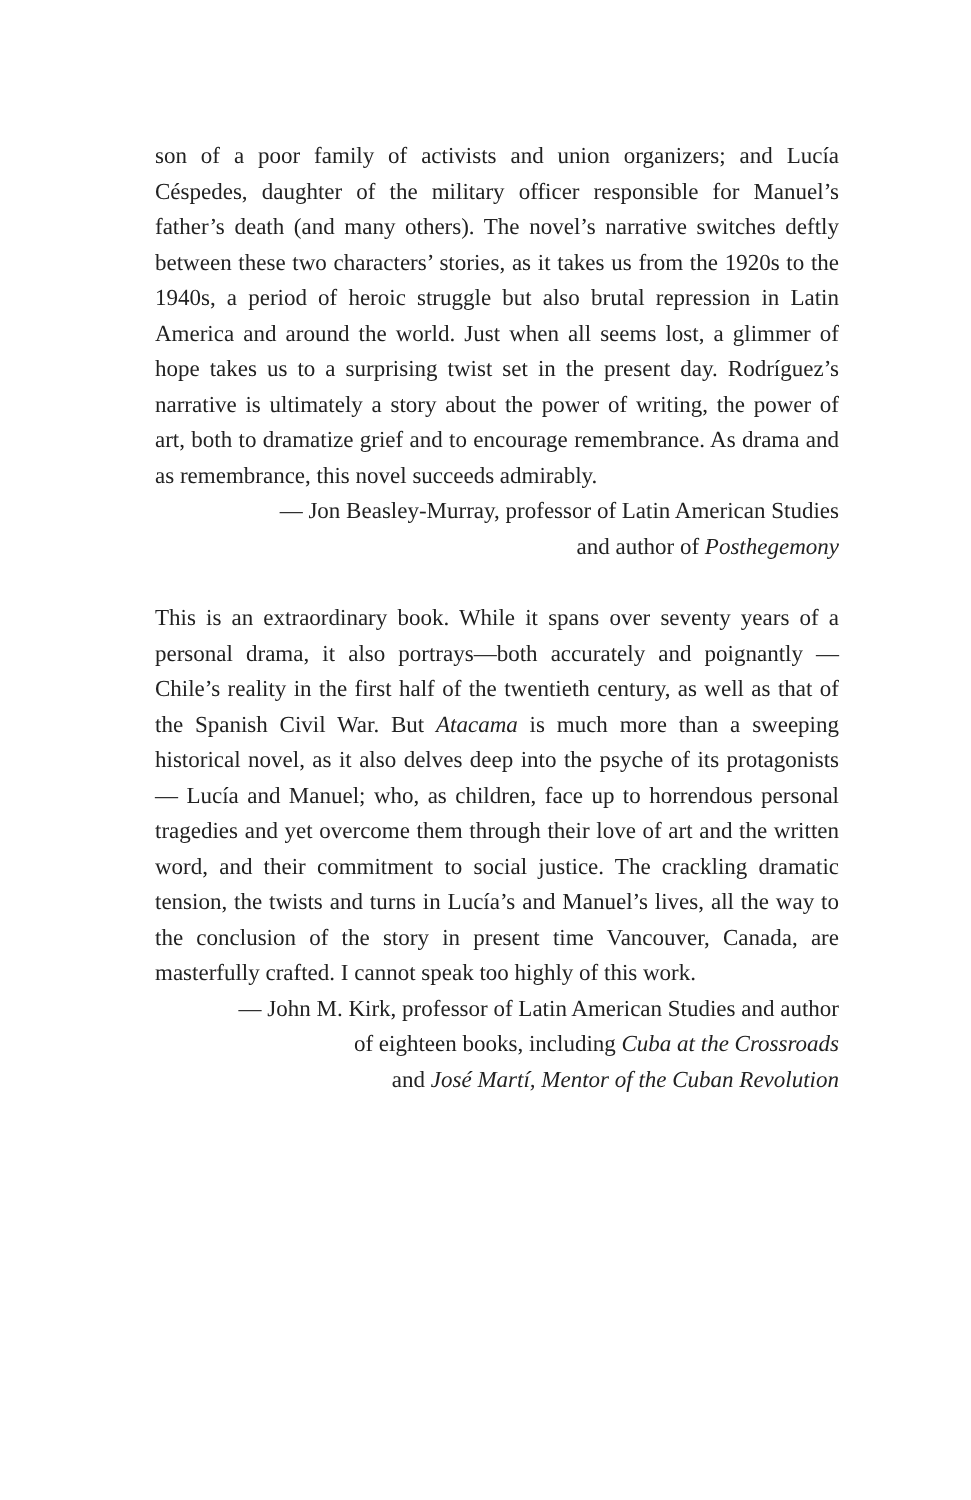son of a poor family of activists and union organizers; and Lucía Céspedes, daughter of the military officer responsible for Manuel’s father’s death (and many others). The novel’s narrative switches deftly between these two characters’ stories, as it takes us from the 1920s to the 1940s, a period of heroic struggle but also brutal repression in Latin America and around the world. Just when all seems lost, a glimmer of hope takes us to a surprising twist set in the present day. Rodríguez’s narrative is ultimately a story about the power of writing, the power of art, both to dramatize grief and to encourage remembrance. As drama and as remembrance, this novel succeeds admirably.
— Jon Beasley-Murray, professor of Latin American Studies
and author of Posthegemony
This is an extraordinary book. While it spans over seventy years of a personal drama, it also portrays—both accurately and poignantly — Chile’s reality in the first half of the twentieth century, as well as that of the Spanish Civil War. But Atacama is much more than a sweeping historical novel, as it also delves deep into the psyche of its protagonists — Lucía and Manuel; who, as children, face up to horrendous personal tragedies and yet overcome them through their love of art and the written word, and their commitment to social justice. The crackling dramatic tension, the twists and turns in Lucía’s and Manuel’s lives, all the way to the conclusion of the story in present time Vancouver, Canada, are masterfully crafted. I cannot speak too highly of this work.
— John M. Kirk, professor of Latin American Studies and author
of eighteen books, including Cuba at the Crossroads
and José Martí, Mentor of the Cuban Revolution